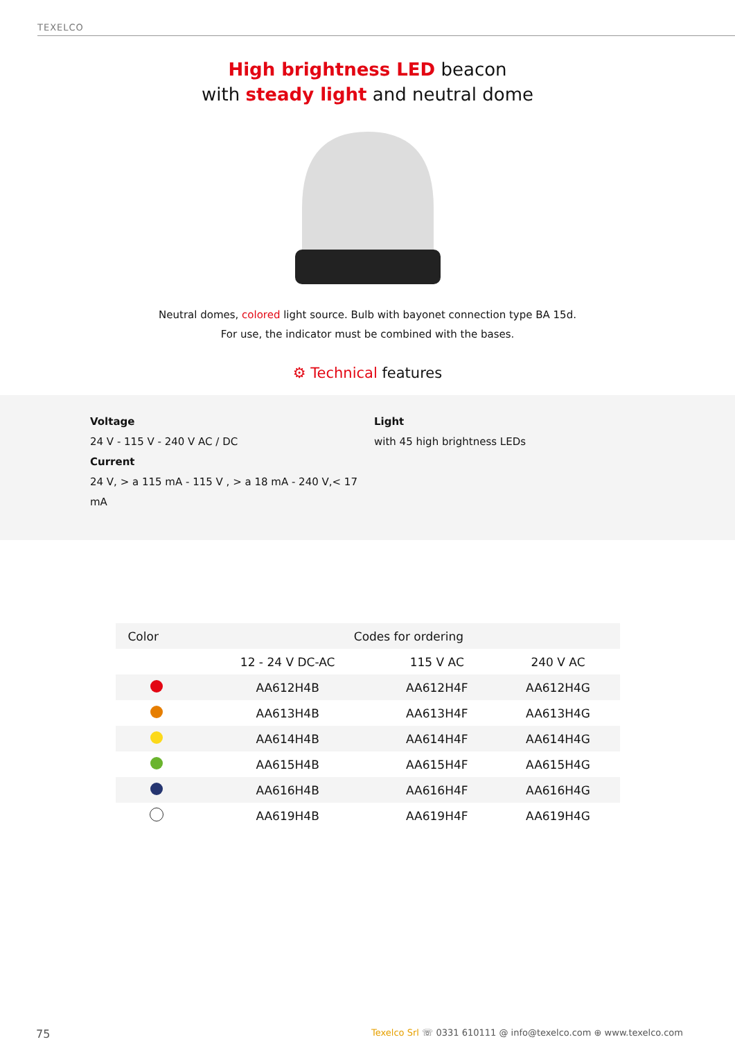TEXELCO
High brightness LED beacon
with steady light and neutral dome
Neutral domes, colored light source. Bulb with bayonet connection type BA 15d.
For use, the indicator must be combined with the bases.
⚙ Technical features
Voltage
24 V - 115 V - 240 V AC / DC
Current
24 V, > a 115 mA - 115 V , > a 18 mA - 240 V,< 17 mA
Light
with 45 high brightness LEDs
| Color | Codes for ordering | | |
| --- | --- | --- | --- |
| | 12 - 24 V DC-AC | 115 V AC | 240 V AC |
| | AA612H4B | AA612H4F | AA612H4G |
| | AA613H4B | AA613H4F | AA613H4G |
| | AA614H4B | AA614H4F | AA614H4G |
| | AA615H4B | AA615H4F | AA615H4G |
| | AA616H4B | AA616H4F | AA616H4G |
| | AA619H4B | AA619H4F | AA619H4G |
75 Texelco Srl ☏ 0331 610111 @ info@texelco.com ⊕ www.texelco.com